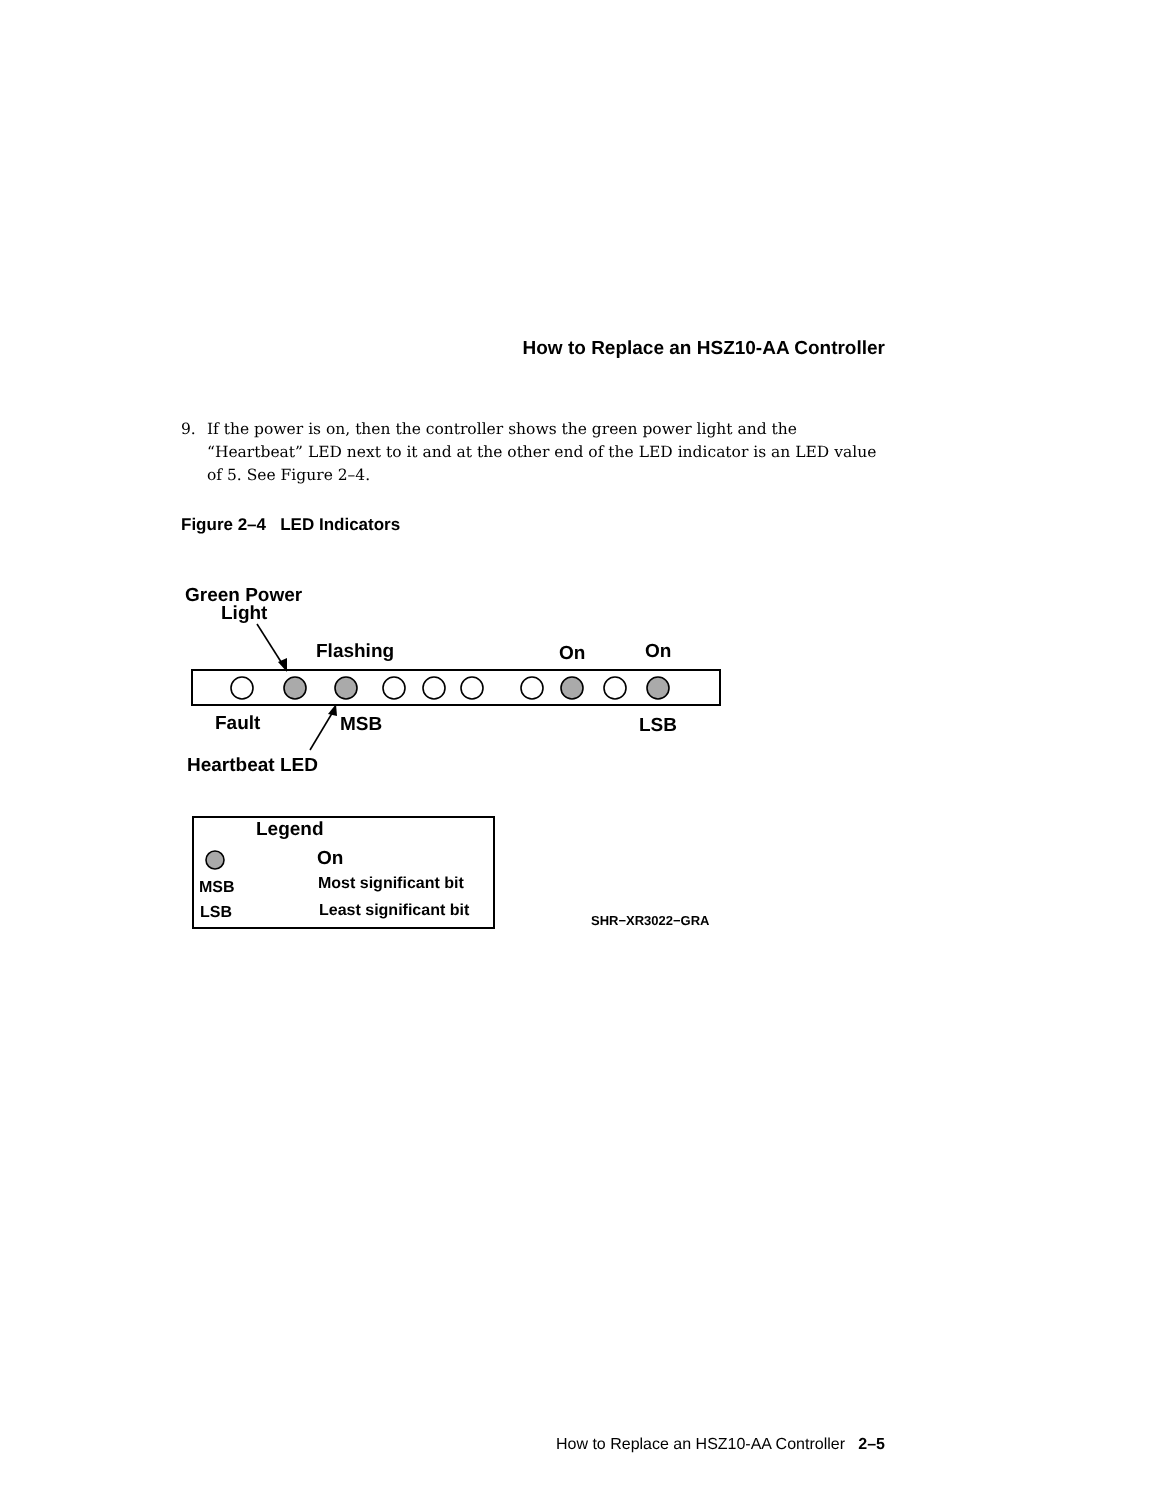How to Replace an HSZ10-AA Controller
9. If the power is on, then the controller shows the green power light and the “Heartbeat” LED next to it and at the other end of the LED indicator is an LED value of 5. See Figure 2–4.
Figure 2–4 LED Indicators
Green Power
Light
Flashing
On
On
Fault
MSB
LSB
Heartbeat LED
Legend
On
MSB
Most significant bit
LSB
Least significant bit
SHR−XR3022−GRA
How to Replace an HSZ10-AA Controller 2–5